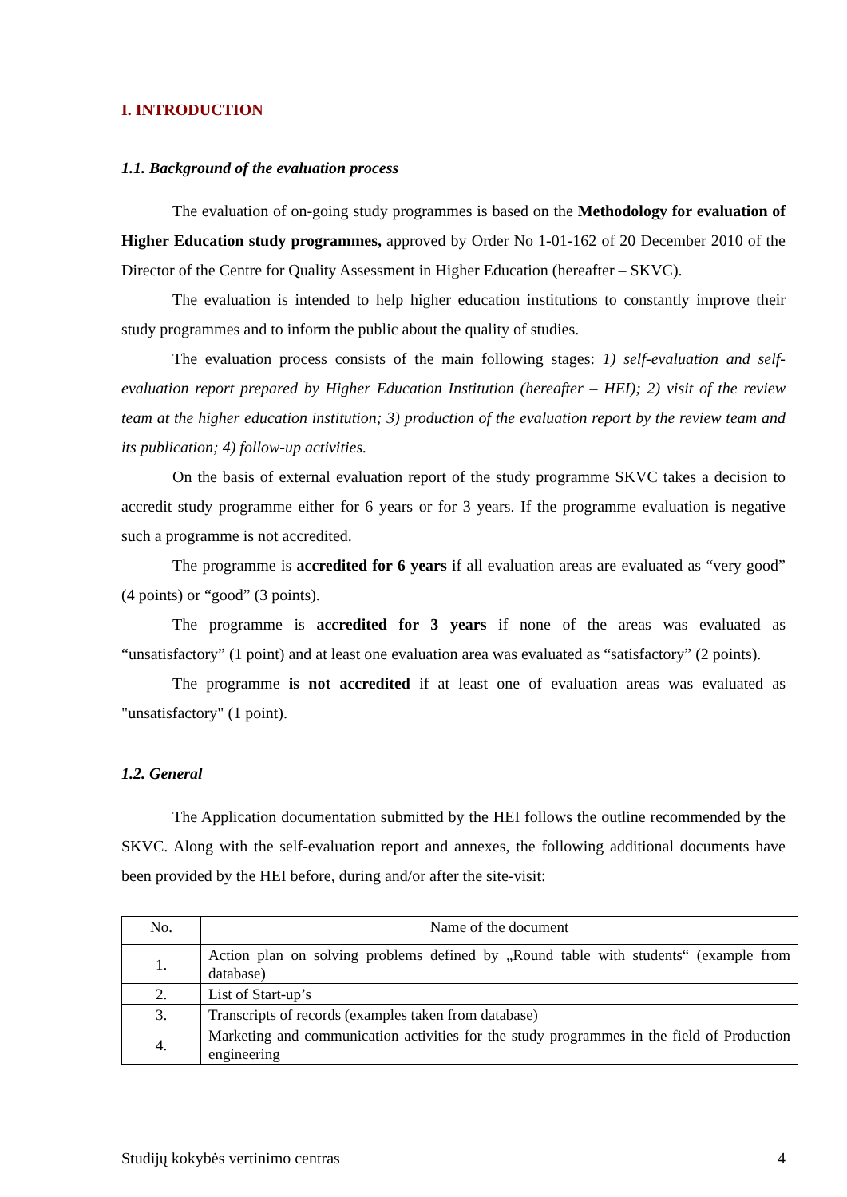I. INTRODUCTION
1.1. Background of the evaluation process
The evaluation of on-going study programmes is based on the Methodology for evaluation of Higher Education study programmes, approved by Order No 1-01-162 of 20 December 2010 of the Director of the Centre for Quality Assessment in Higher Education (hereafter – SKVC).
The evaluation is intended to help higher education institutions to constantly improve their study programmes and to inform the public about the quality of studies.
The evaluation process consists of the main following stages: 1) self-evaluation and self-evaluation report prepared by Higher Education Institution (hereafter – HEI); 2) visit of the review team at the higher education institution; 3) production of the evaluation report by the review team and its publication; 4) follow-up activities.
On the basis of external evaluation report of the study programme SKVC takes a decision to accredit study programme either for 6 years or for 3 years. If the programme evaluation is negative such a programme is not accredited.
The programme is accredited for 6 years if all evaluation areas are evaluated as “very good” (4 points) or “good” (3 points).
The programme is accredited for 3 years if none of the areas was evaluated as “unsatisfactory” (1 point) and at least one evaluation area was evaluated as “satisfactory” (2 points).
The programme is not accredited if at least one of evaluation areas was evaluated as "unsatisfactory" (1 point).
1.2. General
The Application documentation submitted by the HEI follows the outline recommended by the SKVC. Along with the self-evaluation report and annexes, the following additional documents have been provided by the HEI before, during and/or after the site-visit:
| No. | Name of the document |
| --- | --- |
| 1. | Action plan on solving problems defined by „Round table with students“ (example from database) |
| 2. | List of Start-up’s |
| 3. | Transcripts of records (examples taken from database) |
| 4. | Marketing and communication activities for the study programmes in the field of Production engineering |
Studijų kokybės vertinimo centras 4